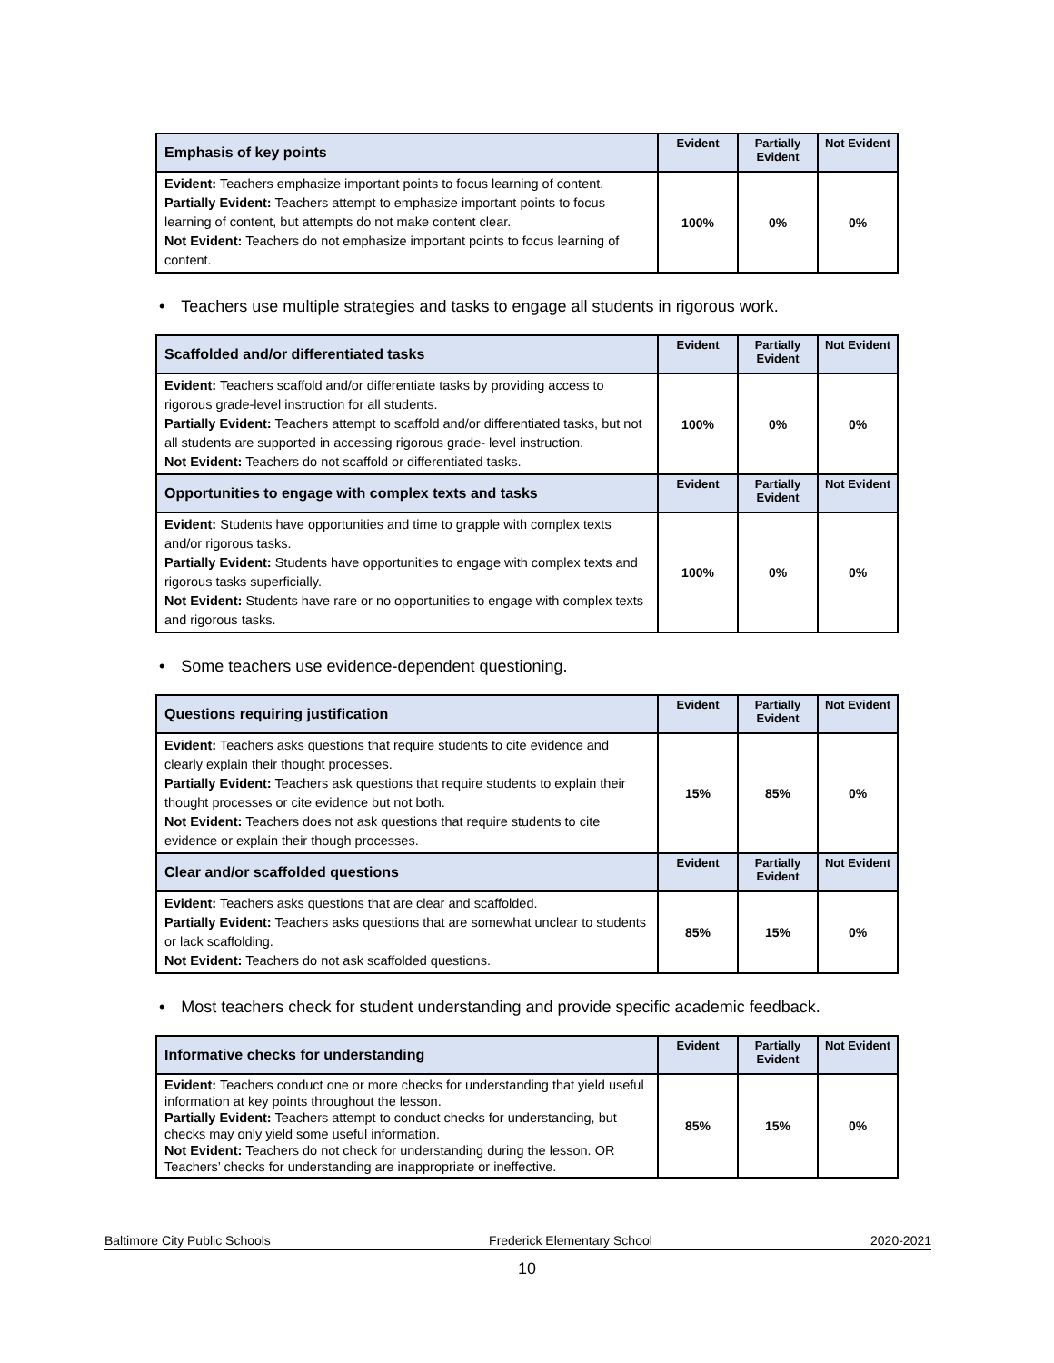| Emphasis of key points | Evident | Partially Evident | Not Evident |
| --- | --- | --- | --- |
| Evident: Teachers emphasize important points to focus learning of content. Partially Evident: Teachers attempt to emphasize important points to focus learning of content, but attempts do not make content clear. Not Evident: Teachers do not emphasize important points to focus learning of content. | 100% | 0% | 0% |
• Teachers use multiple strategies and tasks to engage all students in rigorous work.
| Scaffolded and/or differentiated tasks | Evident | Partially Evident | Not Evident |
| --- | --- | --- | --- |
| Evident: Teachers scaffold and/or differentiate tasks by providing access to rigorous grade-level instruction for all students. Partially Evident: Teachers attempt to scaffold and/or differentiated tasks, but not all students are supported in accessing rigorous grade- level instruction. Not Evident: Teachers do not scaffold or differentiated tasks. | 100% | 0% | 0% |
| Opportunities to engage with complex texts and tasks | Evident | Partially Evident | Not Evident |
| Evident: Students have opportunities and time to grapple with complex texts and/or rigorous tasks. Partially Evident: Students have opportunities to engage with complex texts and rigorous tasks superficially. Not Evident: Students have rare or no opportunities to engage with complex texts and rigorous tasks. | 100% | 0% | 0% |
• Some teachers use evidence-dependent questioning.
| Questions requiring justification | Evident | Partially Evident | Not Evident |
| --- | --- | --- | --- |
| Evident: Teachers asks questions that require students to cite evidence and clearly explain their thought processes. Partially Evident: Teachers ask questions that require students to explain their thought processes or cite evidence but not both. Not Evident: Teachers does not ask questions that require students to cite evidence or explain their though processes. | 15% | 85% | 0% |
| Clear and/or scaffolded questions | Evident | Partially Evident | Not Evident |
| Evident: Teachers asks questions that are clear and scaffolded. Partially Evident: Teachers asks questions that are somewhat unclear to students or lack scaffolding. Not Evident: Teachers do not ask scaffolded questions. | 85% | 15% | 0% |
• Most teachers check for student understanding and provide specific academic feedback.
| Informative checks for understanding | Evident | Partially Evident | Not Evident |
| --- | --- | --- | --- |
| Evident: Teachers conduct one or more checks for understanding that yield useful information at key points throughout the lesson. Partially Evident: Teachers attempt to conduct checks for understanding, but checks may only yield some useful information. Not Evident: Teachers do not check for understanding during the lesson. OR Teachers’ checks for understanding are inappropriate or ineffective. | 85% | 15% | 0% |
Baltimore City Public Schools Frederick Elementary School 2020-2021
10